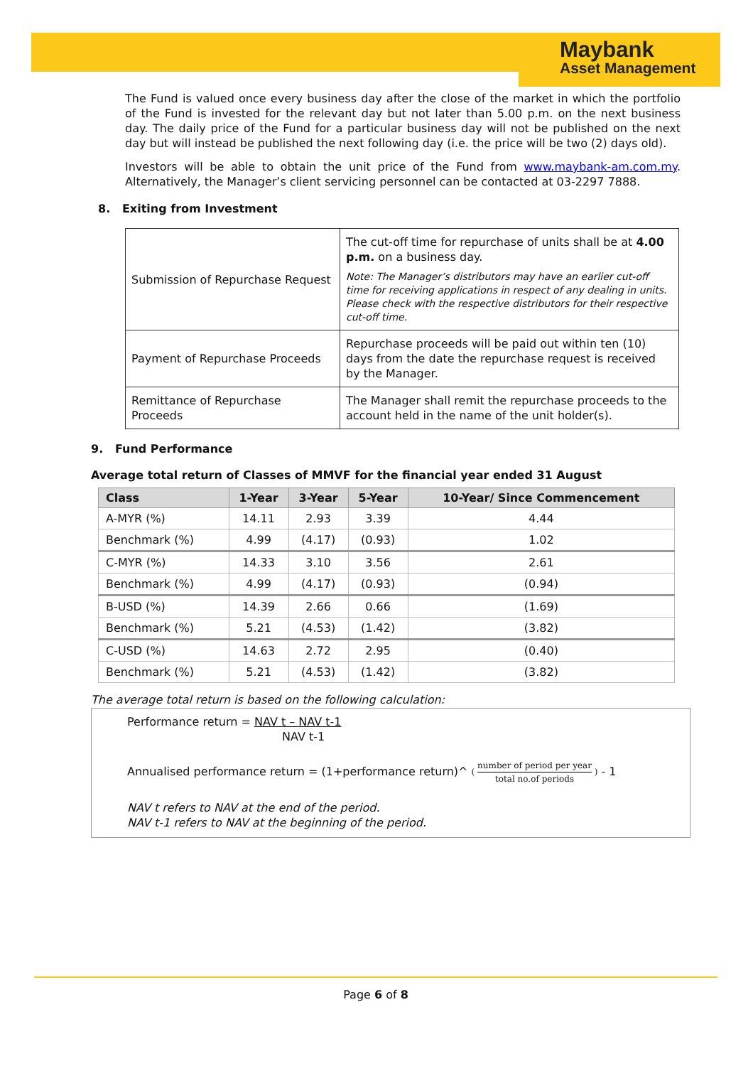Maybank
Asset Management
The Fund is valued once every business day after the close of the market in which the portfolio of the Fund is invested for the relevant day but not later than 5.00 p.m. on the next business day. The daily price of the Fund for a particular business day will not be published on the next day but will instead be published the next following day (i.e. the price will be two (2) days old).
Investors will be able to obtain the unit price of the Fund from www.maybank-am.com.my. Alternatively, the Manager’s client servicing personnel can be contacted at 03-2297 7888.
8. Exiting from Investment
| Submission of Repurchase Request | The cut-off time for repurchase of units shall be at 4.00 p.m. on a business day. Note: The Manager’s distributors may have an earlier cut-off time for receiving applications in respect of any dealing in units. Please check with the respective distributors for their respective cut-off time. |
| Payment of Repurchase Proceeds | Repurchase proceeds will be paid out within ten (10) days from the date the repurchase request is received by the Manager. |
| Remittance of Repurchase Proceeds | The Manager shall remit the repurchase proceeds to the account held in the name of the unit holder(s). |
9. Fund Performance
Average total return of Classes of MMVF for the financial year ended 31 August
| Class | 1-Year | 3-Year | 5-Year | 10-Year/ Since Commencement |
| --- | --- | --- | --- | --- |
| A-MYR (%) | 14.11 | 2.93 | 3.39 | 4.44 |
| Benchmark (%) | 4.99 | (4.17) | (0.93) | 1.02 |
| C-MYR (%) | 14.33 | 3.10 | 3.56 | 2.61 |
| Benchmark (%) | 4.99 | (4.17) | (0.93) | (0.94) |
| B-USD (%) | 14.39 | 2.66 | 0.66 | (1.69) |
| Benchmark (%) | 5.21 | (4.53) | (1.42) | (3.82) |
| C-USD (%) | 14.63 | 2.72 | 2.95 | (0.40) |
| Benchmark (%) | 5.21 | (4.53) | (1.42) | (3.82) |
The average total return is based on the following calculation:
Performance return = NAV t – NAV t-1
NAV t-1
Annualised performance return = (1+performance return)^ ( number of period per year total no.of periods ) - 1
NAV t refers to NAV at the end of the period.
NAV t-1 refers to NAV at the beginning of the period.
Page 6 of 8